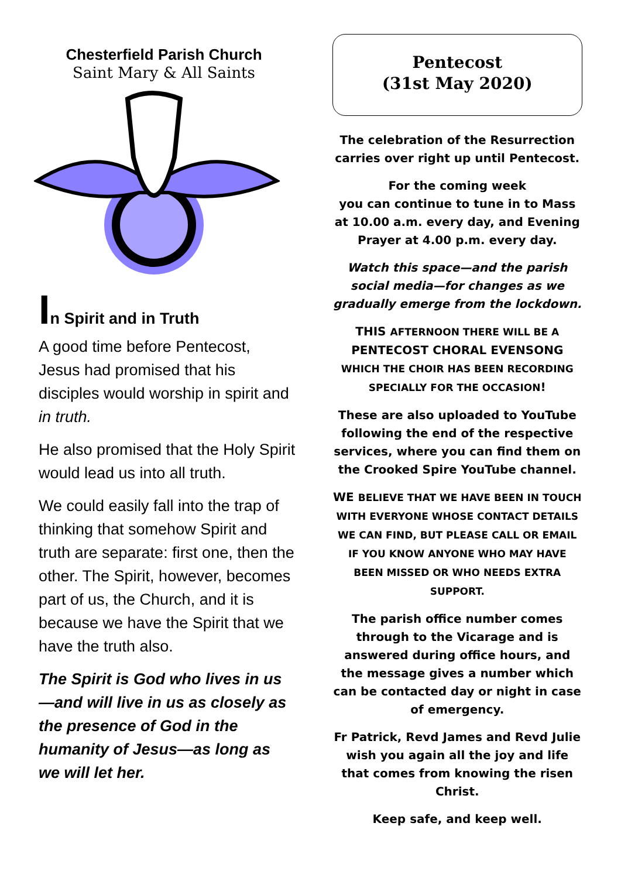Chesterfield Parish Church
Saint Mary & All Saints
In Spirit and in Truth
A good time before Pentecost, Jesus had promised that his disciples would worship in spirit and in truth.
He also promised that the Holy Spirit would lead us into all truth.
We could easily fall into the trap of thinking that somehow Spirit and truth are separate: first one, then the other. The Spirit, however, becomes part of us, the Church, and it is because we have the Spirit that we have the truth also.
The Spirit is God who lives in us—and will live in us as closely as the presence of God in the humanity of Jesus—as long as we will let her.
Pentecost
(31st May 2020)
The celebration of the Resurrection carries over right up until Pentecost.
For the coming week
you can continue to tune in to Mass at 10.00 a.m. every day, and Evening Prayer at 4.00 p.m. every day.
Watch this space—and the parish social media—for changes as we gradually emerge from the lockdown.
THIS AFTERNOON THERE WILL BE A PENTECOST CHORAL EVENSONG WHICH THE CHOIR HAS BEEN RECORDING SPECIALLY FOR THE OCCASION!
These are also uploaded to YouTube following the end of the respective services, where you can find them on the Crooked Spire YouTube channel.
WE BELIEVE THAT WE HAVE BEEN IN TOUCH WITH EVERYONE WHOSE CONTACT DETAILS WE CAN FIND, BUT PLEASE CALL OR EMAIL IF YOU KNOW ANYONE WHO MAY HAVE BEEN MISSED OR WHO NEEDS EXTRA SUPPORT.
The parish office number comes through to the Vicarage and is answered during office hours, and the message gives a number which can be contacted day or night in case of emergency.
Fr Patrick, Revd James and Revd Julie wish you again all the joy and life that comes from knowing the risen Christ.
Keep safe, and keep well.